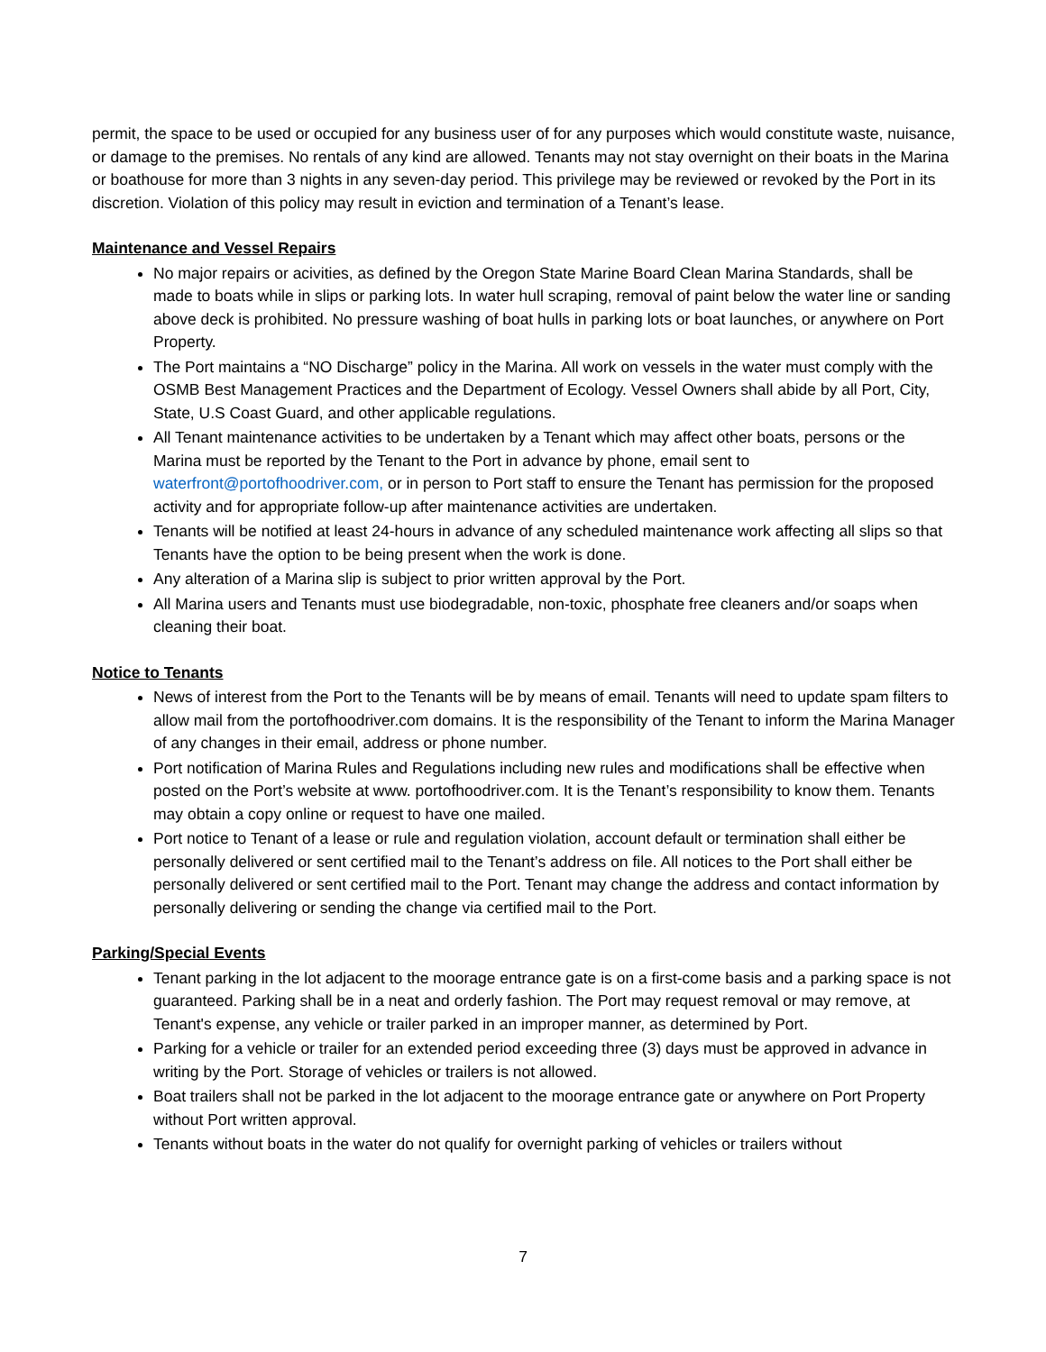permit, the space to be used or occupied for any business user of for any purposes which would constitute waste, nuisance, or damage to the premises. No rentals of any kind are allowed. Tenants may not stay overnight on their boats in the Marina or boathouse for more than 3 nights in any seven-day period. This privilege may be reviewed or revoked by the Port in its discretion. Violation of this policy may result in eviction and termination of a Tenant’s lease.
Maintenance and Vessel Repairs
No major repairs or acivities, as defined by the Oregon State Marine Board Clean Marina Standards, shall be made to boats while in slips or parking lots. In water hull scraping, removal of paint below the water line or sanding above deck is prohibited. No pressure washing of boat hulls in parking lots or boat launches, or anywhere on Port Property.
The Port maintains a “NO Discharge” policy in the Marina. All work on vessels in the water must comply with the OSMB Best Management Practices and the Department of Ecology. Vessel Owners shall abide by all Port, City, State, U.S Coast Guard, and other applicable regulations.
All Tenant maintenance activities to be undertaken by a Tenant which may affect other boats, persons or the Marina must be reported by the Tenant to the Port in advance by phone, email sent to waterfront@portofhoodriver.com, or in person to Port staff to ensure the Tenant has permission for the proposed activity and for appropriate follow-up after maintenance activities are undertaken.
Tenants will be notified at least 24-hours in advance of any scheduled maintenance work affecting all slips so that Tenants have the option to be being present when the work is done.
Any alteration of a Marina slip is subject to prior written approval by the Port.
All Marina users and Tenants must use biodegradable, non-toxic, phosphate free cleaners and/or soaps when cleaning their boat.
Notice to Tenants
News of interest from the Port to the Tenants will be by means of email. Tenants will need to update spam filters to allow mail from the portofhoodriver.com domains. It is the responsibility of the Tenant to inform the Marina Manager of any changes in their email, address or phone number.
Port notification of Marina Rules and Regulations including new rules and modifications shall be effective when posted on the Port’s website at www. portofhoodriver.com. It is the Tenant’s responsibility to know them. Tenants may obtain a copy online or request to have one mailed.
Port notice to Tenant of a lease or rule and regulation violation, account default or termination shall either be personally delivered or sent certified mail to the Tenant’s address on file. All notices to the Port shall either be personally delivered or sent certified mail to the Port. Tenant may change the address and contact information by personally delivering or sending the change via certified mail to the Port.
Parking/Special Events
Tenant parking in the lot adjacent to the moorage entrance gate is on a first-come basis and a parking space is not guaranteed. Parking shall be in a neat and orderly fashion. The Port may request removal or may remove, at Tenant's expense, any vehicle or trailer parked in an improper manner, as determined by Port.
Parking for a vehicle or trailer for an extended period exceeding three (3) days must be approved in advance in writing by the Port. Storage of vehicles or trailers is not allowed.
Boat trailers shall not be parked in the lot adjacent to the moorage entrance gate or anywhere on Port Property without Port written approval.
Tenants without boats in the water do not qualify for overnight parking of vehicles or trailers without
7